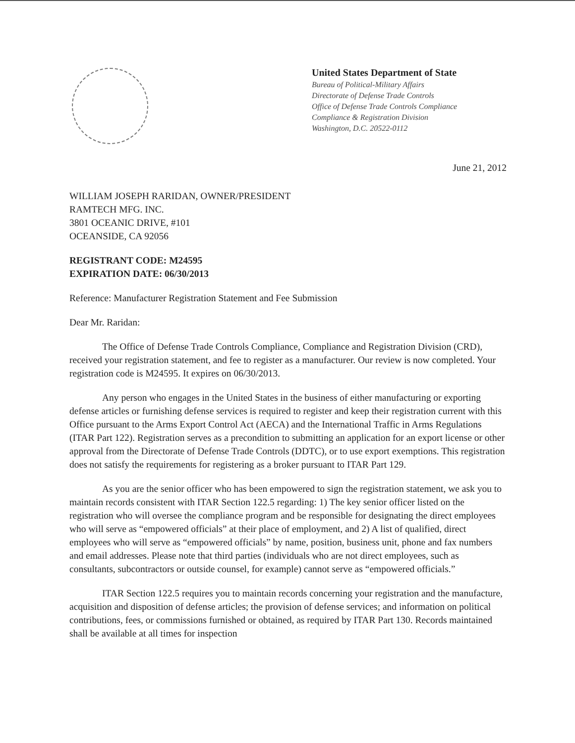United States Department of State
Bureau of Political-Military Affairs
Directorate of Defense Trade Controls
Office of Defense Trade Controls Compliance
Compliance & Registration Division
Washington, D.C. 20522-0112
June 21, 2012
WILLIAM JOSEPH RARIDAN, OWNER/PRESIDENT
RAMTECH MFG. INC.
3801 OCEANIC DRIVE, #101
OCEANSIDE, CA 92056
REGISTRANT CODE: M24595
EXPIRATION DATE: 06/30/2013
Reference: Manufacturer Registration Statement and Fee Submission
Dear Mr. Raridan:
The Office of Defense Trade Controls Compliance, Compliance and Registration Division (CRD), received your registration statement, and fee to register as a manufacturer. Our review is now completed. Your registration code is M24595. It expires on 06/30/2013.
Any person who engages in the United States in the business of either manufacturing or exporting defense articles or furnishing defense services is required to register and keep their registration current with this Office pursuant to the Arms Export Control Act (AECA) and the International Traffic in Arms Regulations (ITAR Part 122). Registration serves as a precondition to submitting an application for an export license or other approval from the Directorate of Defense Trade Controls (DDTC), or to use export exemptions. This registration does not satisfy the requirements for registering as a broker pursuant to ITAR Part 129.
As you are the senior officer who has been empowered to sign the registration statement, we ask you to maintain records consistent with ITAR Section 122.5 regarding: 1) The key senior officer listed on the registration who will oversee the compliance program and be responsible for designating the direct employees who will serve as “empowered officials” at their place of employment, and 2) A list of qualified, direct employees who will serve as “empowered officials” by name, position, business unit, phone and fax numbers and email addresses. Please note that third parties (individuals who are not direct employees, such as consultants, subcontractors or outside counsel, for example) cannot serve as “empowered officials.”
ITAR Section 122.5 requires you to maintain records concerning your registration and the manufacture, acquisition and disposition of defense articles; the provision of defense services; and information on political contributions, fees, or commissions furnished or obtained, as required by ITAR Part 130. Records maintained shall be available at all times for inspection